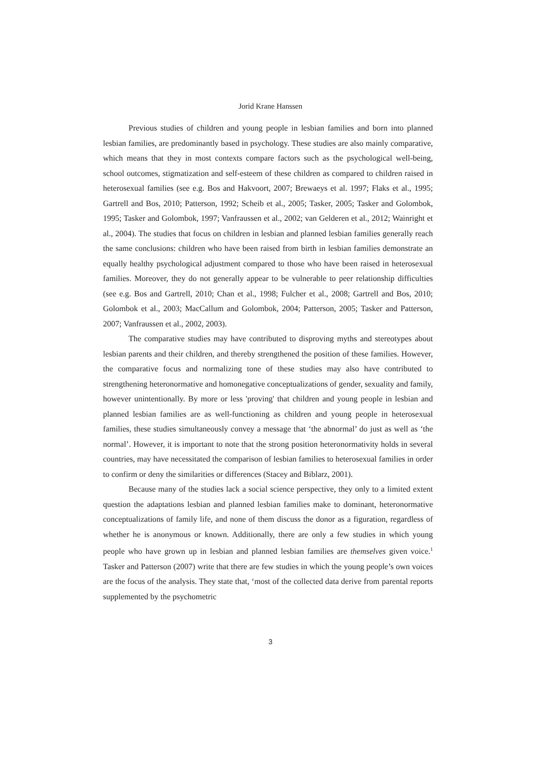Jorid Krane Hanssen
Previous studies of children and young people in lesbian families and born into planned lesbian families, are predominantly based in psychology. These studies are also mainly comparative, which means that they in most contexts compare factors such as the psychological well-being, school outcomes, stigmatization and self-esteem of these children as compared to children raised in heterosexual families (see e.g. Bos and Hakvoort, 2007; Brewaeys et al. 1997; Flaks et al., 1995; Gartrell and Bos, 2010; Patterson, 1992; Scheib et al., 2005; Tasker, 2005; Tasker and Golombok, 1995; Tasker and Golombok, 1997; Vanfraussen et al., 2002; van Gelderen et al., 2012; Wainright et al., 2004). The studies that focus on children in lesbian and planned lesbian families generally reach the same conclusions: children who have been raised from birth in lesbian families demonstrate an equally healthy psychological adjustment compared to those who have been raised in heterosexual families. Moreover, they do not generally appear to be vulnerable to peer relationship difficulties (see e.g. Bos and Gartrell, 2010; Chan et al., 1998; Fulcher et al., 2008; Gartrell and Bos, 2010; Golombok et al., 2003; MacCallum and Golombok, 2004; Patterson, 2005; Tasker and Patterson, 2007; Vanfraussen et al., 2002, 2003).
The comparative studies may have contributed to disproving myths and stereotypes about lesbian parents and their children, and thereby strengthened the position of these families. However, the comparative focus and normalizing tone of these studies may also have contributed to strengthening heteronormative and homonegative conceptualizations of gender, sexuality and family, however unintentionally. By more or less 'proving' that children and young people in lesbian and planned lesbian families are as well-functioning as children and young people in heterosexual families, these studies simultaneously convey a message that ‘the abnormal’ do just as well as ‘the normal’. However, it is important to note that the strong position heteronormativity holds in several countries, may have necessitated the comparison of lesbian families to heterosexual families in order to confirm or deny the similarities or differences (Stacey and Biblarz, 2001).
Because many of the studies lack a social science perspective, they only to a limited extent question the adaptations lesbian and planned lesbian families make to dominant, heteronormative conceptualizations of family life, and none of them discuss the donor as a figuration, regardless of whether he is anonymous or known. Additionally, there are only a few studies in which young people who have grown up in lesbian and planned lesbian families are themselves given voice.<sup>1</sup> Tasker and Patterson (2007) write that there are few studies in which the young people’s own voices are the focus of the analysis. They state that, ‘most of the collected data derive from parental reports supplemented by the psychometric
3